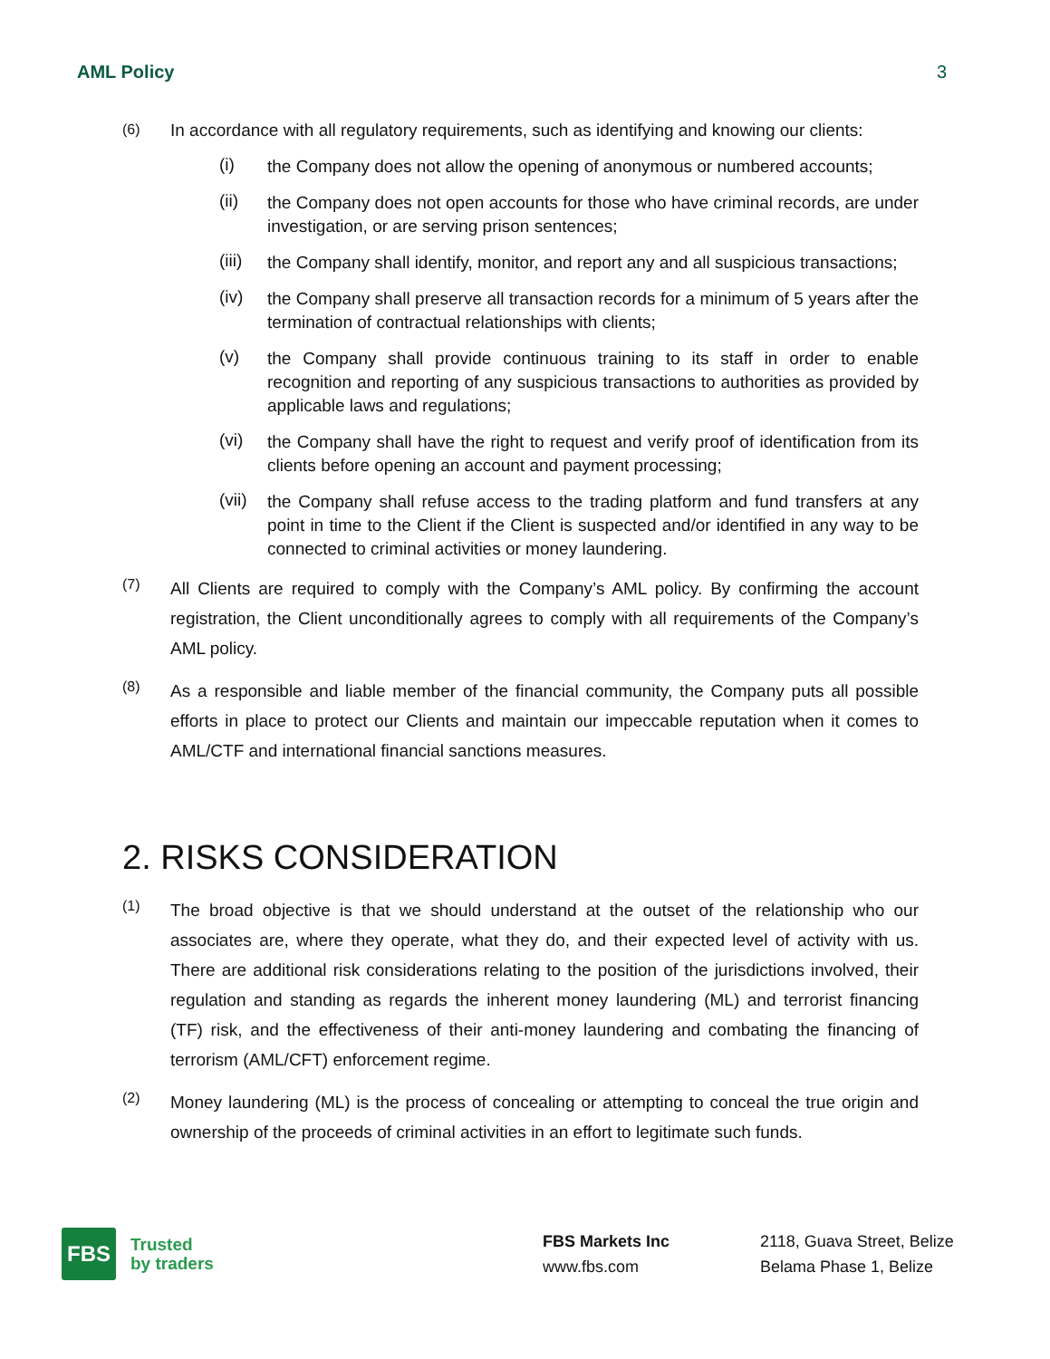AML Policy 3
(6)
In accordance with all regulatory requirements, such as identifying and knowing our clients:
(i)
the Company does not allow the opening of anonymous or numbered accounts;
(ii)
the Company does not open accounts for those who have criminal records, are under investigation, or are serving prison sentences;
(iii)
the Company shall identify, monitor, and report any and all suspicious transactions;
(iv)
the Company shall preserve all transaction records for a minimum of 5 years after the termination of contractual relationships with clients;
(v)
the Company shall provide continuous training to its staff in order to enable recognition and reporting of any suspicious transactions to authorities as provided by applicable laws and regulations;
(vi)
the Company shall have the right to request and verify proof of identification from its clients before opening an account and payment processing;
(vii)
the Company shall refuse access to the trading platform and fund transfers at any point in time to the Client if the Client is suspected and/or identified in any way to be connected to criminal activities or money laundering.
(7)
All Clients are required to comply with the Company’s AML policy. By confirming the account registration, the Client unconditionally agrees to comply with all requirements of the Company’s AML policy.
(8)
As a responsible and liable member of the financial community, the Company puts all possible efforts in place to protect our Clients and maintain our impeccable reputation when it comes to AML/CTF and international financial sanctions measures.
2. RISKS CONSIDERATION
(1)
The broad objective is that we should understand at the outset of the relationship who our associates are, where they operate, what they do, and their expected level of activity with us. There are additional risk considerations relating to the position of the jurisdictions involved, their regulation and standing as regards the inherent money laundering (ML) and terrorist financing (TF) risk, and the effectiveness of their anti-money laundering and combating the financing of terrorism (AML/CFT) enforcement regime.
(2)
Money laundering (ML) is the process of concealing or attempting to conceal the true origin and ownership of the proceeds of criminal activities in an effort to legitimate such funds.
FBS
Trusted
by traders
FBS Markets Inc
www.fbs.com
2118, Guava Street, Belize
Belama Phase 1, Belize